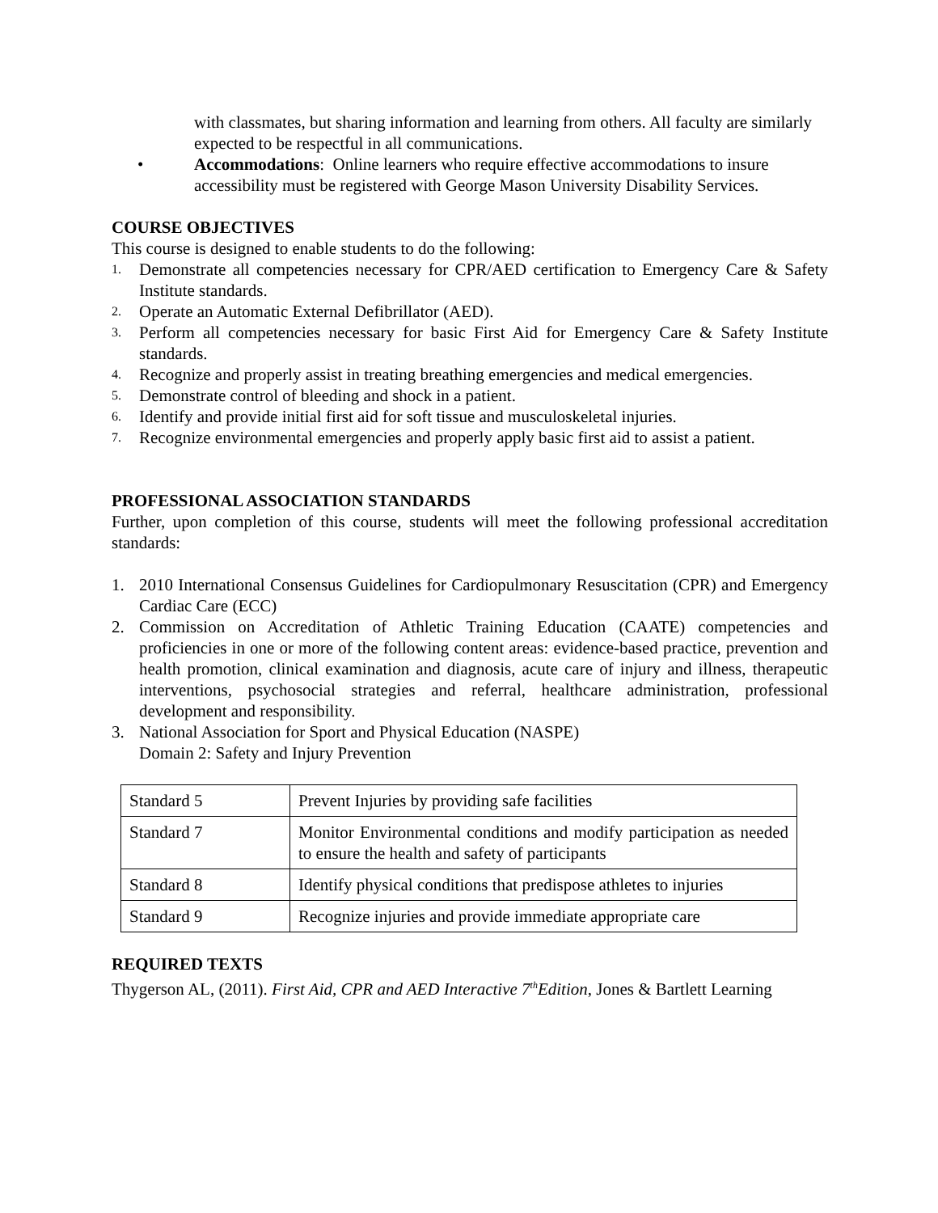with classmates, but sharing information and learning from others. All faculty are similarly expected to be respectful in all communications.
• Accommodations: Online learners who require effective accommodations to insure accessibility must be registered with George Mason University Disability Services.
COURSE OBJECTIVES
This course is designed to enable students to do the following:
1. Demonstrate all competencies necessary for CPR/AED certification to Emergency Care & Safety Institute standards.
2. Operate an Automatic External Defibrillator (AED).
3. Perform all competencies necessary for basic First Aid for Emergency Care & Safety Institute standards.
4. Recognize and properly assist in treating breathing emergencies and medical emergencies.
5. Demonstrate control of bleeding and shock in a patient.
6. Identify and provide initial first aid for soft tissue and musculoskeletal injuries.
7. Recognize environmental emergencies and properly apply basic first aid to assist a patient.
PROFESSIONAL ASSOCIATION STANDARDS
Further, upon completion of this course, students will meet the following professional accreditation standards:
1. 2010 International Consensus Guidelines for Cardiopulmonary Resuscitation (CPR) and Emergency Cardiac Care (ECC)
2. Commission on Accreditation of Athletic Training Education (CAATE) competencies and proficiencies in one or more of the following content areas: evidence-based practice, prevention and health promotion, clinical examination and diagnosis, acute care of injury and illness, therapeutic interventions, psychosocial strategies and referral, healthcare administration, professional development and responsibility.
3. National Association for Sport and Physical Education (NASPE)
Domain 2: Safety and Injury Prevention
| Standard 5 | Prevent Injuries by providing safe facilities |
| Standard 7 | Monitor Environmental conditions and modify participation as needed to ensure the health and safety of participants |
| Standard 8 | Identify physical conditions that predispose athletes to injuries |
| Standard 9 | Recognize injuries and provide immediate appropriate care |
REQUIRED TEXTS
Thygerson AL, (2011). First Aid, CPR and AED Interactive 7<sup>th</sup>Edition, Jones & Bartlett Learning